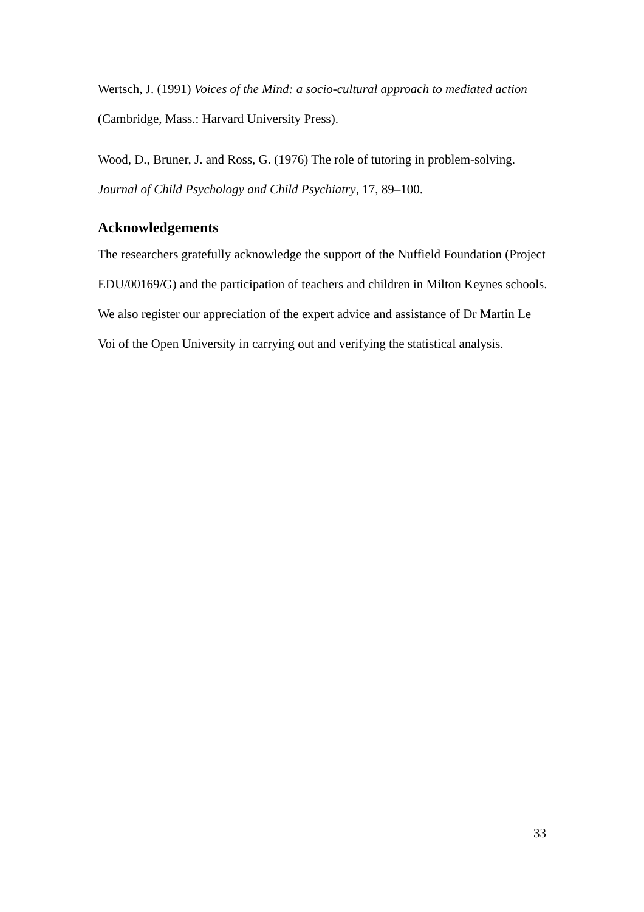Wertsch, J. (1991) Voices of the Mind: a socio-cultural approach to mediated action (Cambridge, Mass.: Harvard University Press).
Wood, D., Bruner, J. and Ross, G. (1976) The role of tutoring in problem-solving. Journal of Child Psychology and Child Psychiatry, 17, 89–100.
Acknowledgements
The researchers gratefully acknowledge the support of the Nuffield Foundation (Project EDU/00169/G) and the participation of teachers and children in Milton Keynes schools. We also register our appreciation of the expert advice and assistance of Dr Martin Le Voi of the Open University in carrying out and verifying the statistical analysis.
33